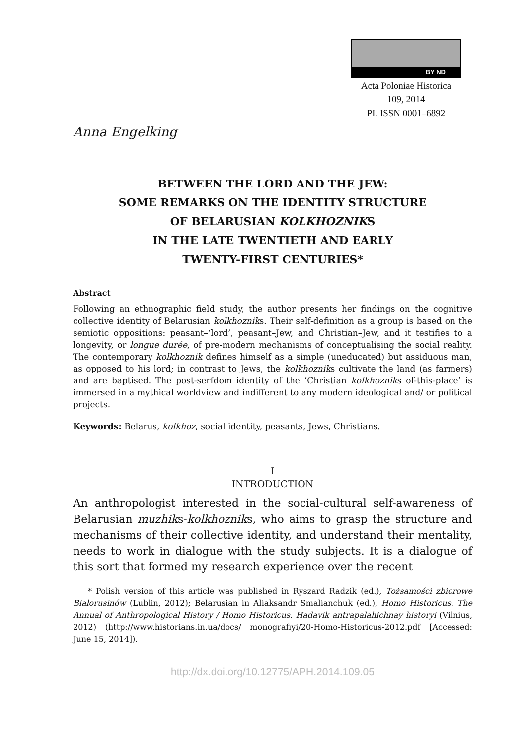BY ND
Acta Poloniae Historica
109, 2014
PL ISSN 0001–6892
Anna Engelking
BETWEEN THE LORD AND THE JEW:
SOME REMARKS ON THE IDENTITY STRUCTURE
OF BELARUSIAN KOLKHOZNIKS
IN THE LATE TWENTIETH AND EARLY
TWENTY-FIRST CENTURIES*
Abstract
Following an ethnographic field study, the author presents her findings on the cognitive collective identity of Belarusian kolkhozniks. Their self-definition as a group is based on the semiotic oppositions: peasant–‘lord’, peasant–Jew, and Christian–Jew, and it testifies to a longevity, or longue durée, of pre-modern mechanisms of conceptualising the social reality. The contemporary kolkhoznik defines himself as a simple (uneducated) but assiduous man, as opposed to his lord; in contrast to Jews, the kolkhozniks cultivate the land (as farmers) and are baptised. The post-serfdom identity of the ‘Christian kolkhozniks of-this-place’ is immersed in a mythical worldview and indifferent to any modern ideological and/ or political projects.
Keywords: Belarus, kolkhoz, social identity, peasants, Jews, Christians.
I
INTRODUCTION
An anthropologist interested in the social-cultural self-awareness of Belarusian muzhiks-kolkhozniks, who aims to grasp the structure and mechanisms of their collective identity, and understand their mentality, needs to work in dialogue with the study subjects. It is a dialogue of this sort that formed my research experience over the recent
* Polish version of this article was published in Ryszard Radzik (ed.), Tożsamości zbiorowe Białorusinów (Lublin, 2012); Belarusian in Aliaksandr Smalianchuk (ed.), Homo Historicus. The Annual of Anthropological History / Homo Historicus. Hadavik antrapalahichnay historyi (Vilnius, 2012) (http://www.historians.in.ua/docs/ monografiyi/20-Homo-Historicus-2012.pdf [Accessed: June 15, 2014]).
http://dx.doi.org/10.12775/APH.2014.109.05